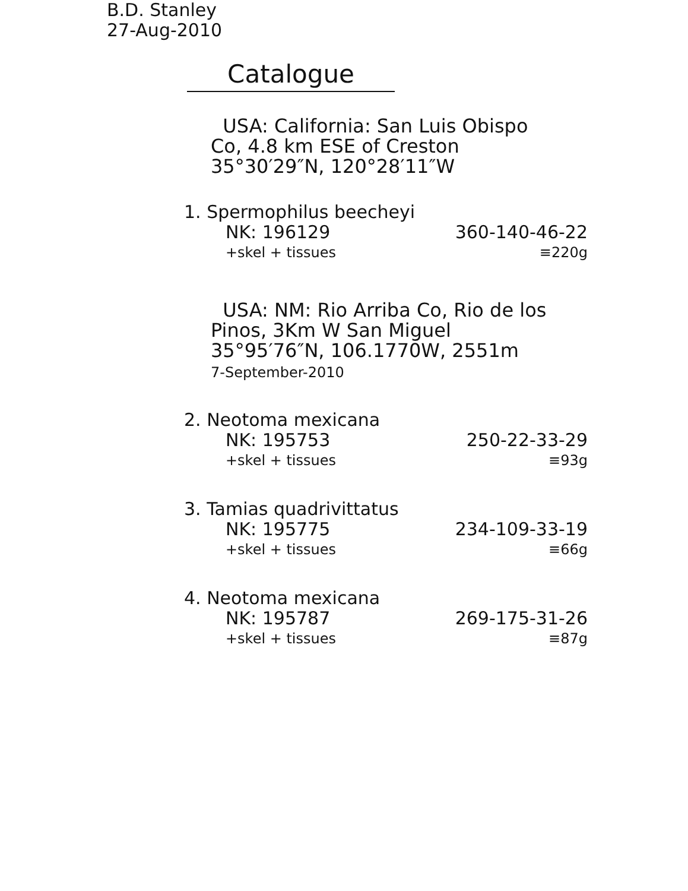B.D. Stanley
27-Aug-2010
Catalogue
USA: California: San Luis Obispo
Co, 4.8 km ESE of Creston
35°30′29″N, 120°28′11″W
1. Spermophilus beecheyi
NK: 196129 360-140-46-22
+skel + tissues ≡220g
USA: NM: Rio Arriba Co, Rio de los
Pinos, 3Km W San Miguel
35°95′76″N, 106.1770W, 2551m
7-September-2010
2. Neotoma mexicana
NK: 195753 250-22-33-29
+skel + tissues ≡93g
3. Tamias quadrivittatus
NK: 195775 234-109-33-19
+skel + tissues ≡66g
4. Neotoma mexicana
NK: 195787 269-175-31-26
+skel + tissues ≡87g